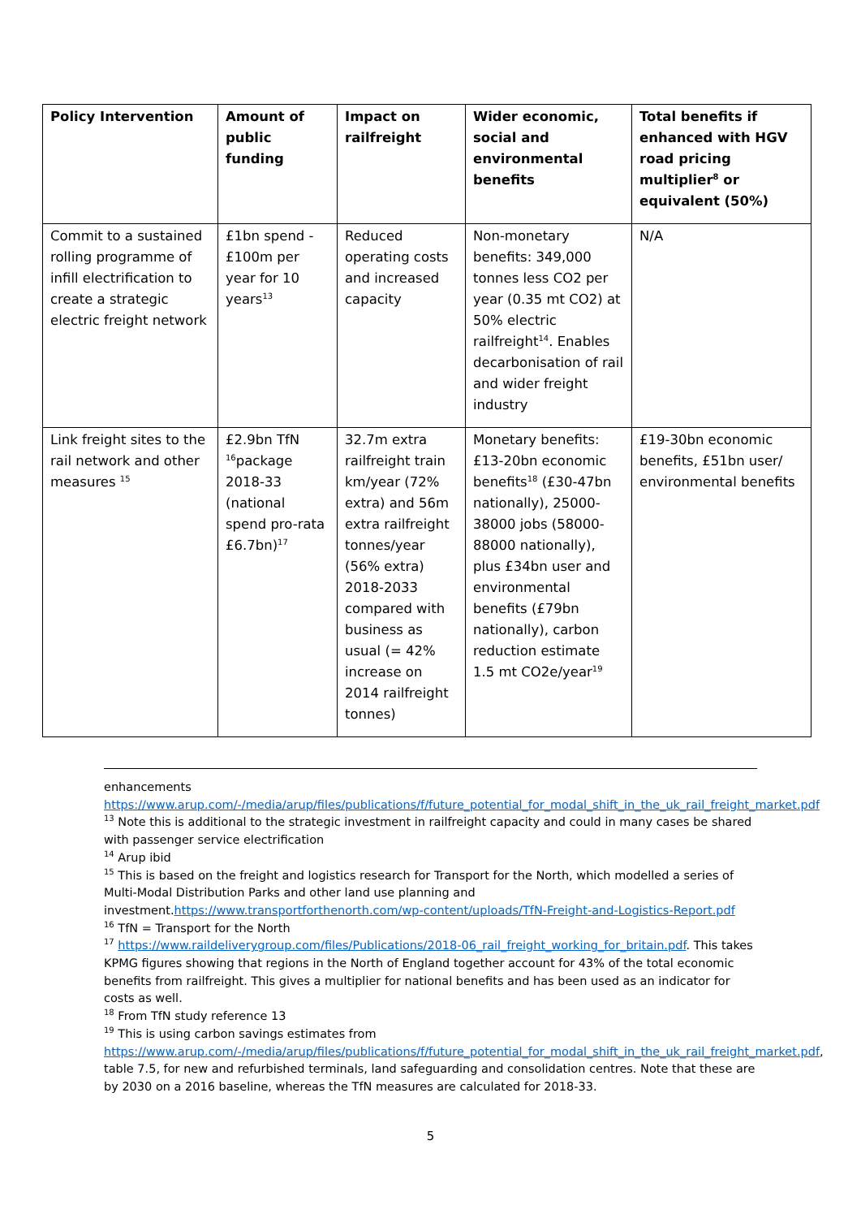| Policy Intervention | Amount of public funding | Impact on railfreight | Wider economic, social and environmental benefits | Total benefits if enhanced with HGV road pricing multiplier<sup>8</sup> or equivalent (50%) |
| --- | --- | --- | --- | --- |
| Commit to a sustained rolling programme of infill electrification to create a strategic electric freight network | £1bn spend - £100m per year for 10 years<sup>13</sup> | Reduced operating costs and increased capacity | Non-monetary benefits: 349,000 tonnes less CO2 per year (0.35 mt CO2) at 50% electric railfreight<sup>14</sup>. Enables decarbonisation of rail and wider freight industry | N/A |
| Link freight sites to the rail network and other measures <sup>15</sup> | £2.9bn TfN <sup>16</sup>package 2018-33 (national spend pro-rata £6.7bn)<sup>17</sup> | 32.7m extra railfreight train km/year (72% extra) and 56m extra railfreight tonnes/year (56% extra) 2018-2033 compared with business as usual (= 42% increase on 2014 railfreight tonnes) | Monetary benefits: £13-20bn economic benefits<sup>18</sup> (£30-47bn nationally), 25000-38000 jobs (58000-88000 nationally), plus £34bn user and environmental benefits (£79bn nationally), carbon reduction estimate 1.5 mt CO2e/year<sup>19</sup> | £19-30bn economic benefits, £51bn user/ environmental benefits |
enhancements https://www.arup.com/-/media/arup/files/publications/f/future_potential_for_modal_shift_in_the_uk_rail_freight_market.pdf
<sup>13</sup> Note this is additional to the strategic investment in railfreight capacity and could in many cases be shared with passenger service electrification
<sup>14</sup> Arup ibid
<sup>15</sup> This is based on the freight and logistics research for Transport for the North, which modelled a series of Multi-Modal Distribution Parks and other land use planning and investment.https://www.transportforthenorth.com/wp-content/uploads/TfN-Freight-and-Logistics-Report.pdf
<sup>16</sup> TfN = Transport for the North
<sup>17</sup> https://www.raildeliverygroup.com/files/Publications/2018-06_rail_freight_working_for_britain.pdf. This takes KPMG figures showing that regions in the North of England together account for 43% of the total economic benefits from railfreight. This gives a multiplier for national benefits and has been used as an indicator for costs as well.
<sup>18</sup> From TfN study reference 13
<sup>19</sup> This is using carbon savings estimates from https://www.arup.com/-/media/arup/files/publications/f/future_potential_for_modal_shift_in_the_uk_rail_freight_market.pdf, table 7.5, for new and refurbished terminals, land safeguarding and consolidation centres. Note that these are by 2030 on a 2016 baseline, whereas the TfN measures are calculated for 2018-33.
5